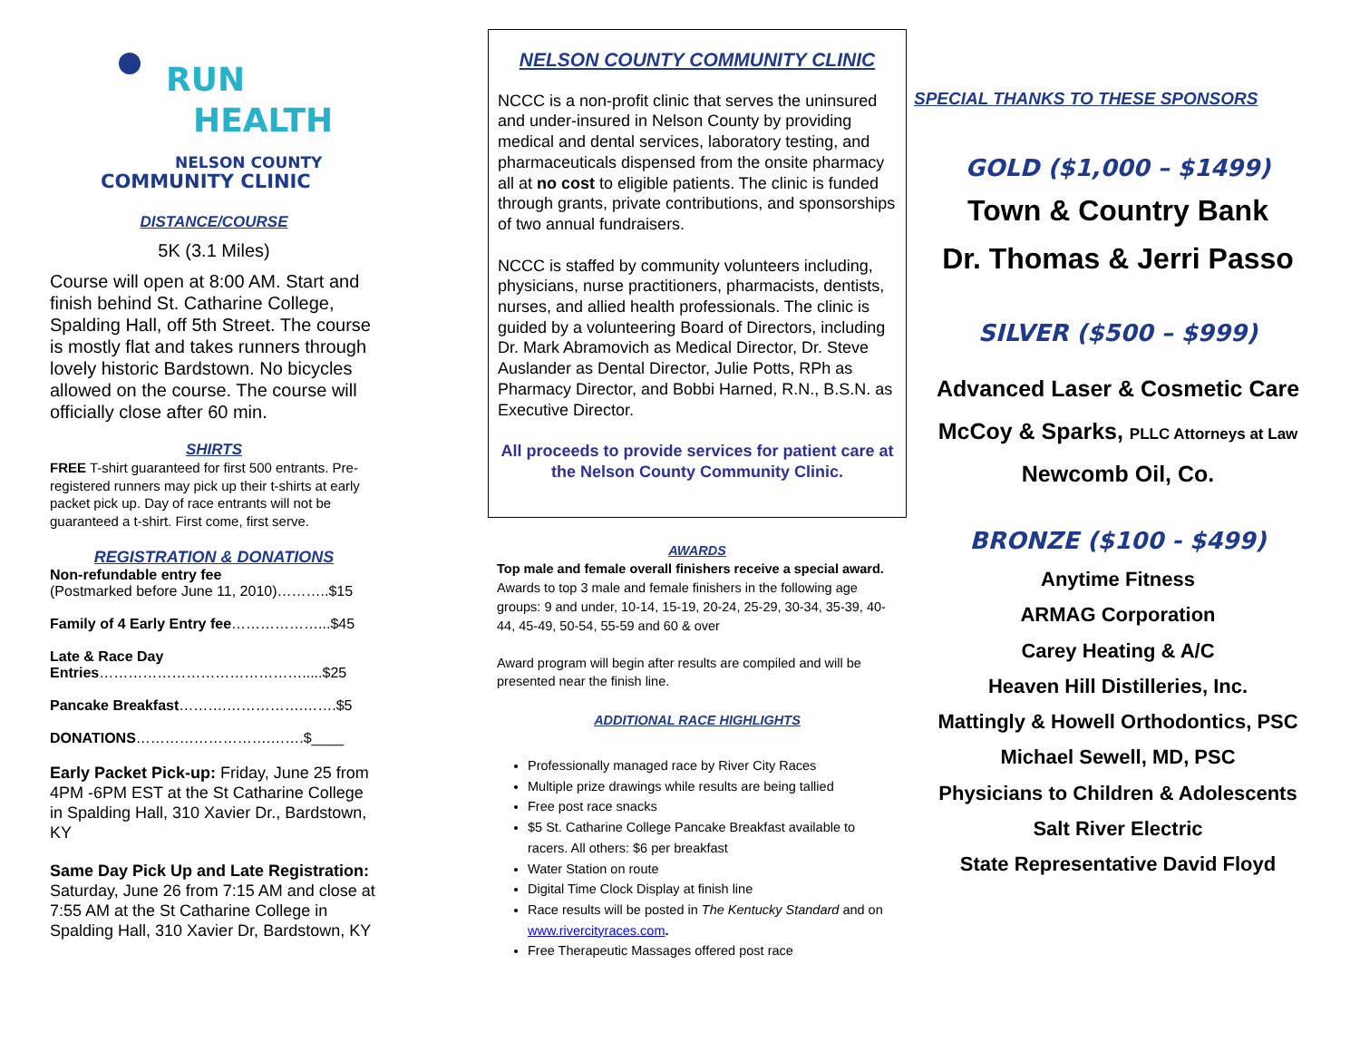RUN
HEALTH
NELSON COUNTY
COMMUNITY CLINIC
DISTANCE/COURSE
5K (3.1 Miles)
Course will open at 8:00 AM. Start and finish behind St. Catharine College, Spalding Hall, off 5th Street. The course is mostly flat and takes runners through lovely historic Bardstown. No bicycles allowed on the course. The course will officially close after 60 min.
SHIRTS
FREE T-shirt guaranteed for first 500 entrants. Pre-registered runners may pick up their t-shirts at early packet pick up. Day of race entrants will not be guaranteed a t-shirt. First come, first serve.
REGISTRATION & DONATIONS
Non-refundable entry fee
(Postmarked before June 11, 2010)………..$15
Family of 4 Early Entry fee………………...$45
Late & Race Day Entries…………………………………….....$25
Pancake Breakfast……….…………….…….$5
DONATIONS……………………….…….$____
Early Packet Pick-up: Friday, June 25 from 4PM -6PM EST at the St Catharine College in Spalding Hall, 310 Xavier Dr., Bardstown, KY
Same Day Pick Up and Late Registration: Saturday, June 26 from 7:15 AM and close at 7:55 AM at the St Catharine College in Spalding Hall, 310 Xavier Dr, Bardstown, KY
NELSON COUNTY COMMUNITY CLINIC
NCCC is a non-profit clinic that serves the uninsured and under-insured in Nelson County by providing medical and dental services, laboratory testing, and pharmaceuticals dispensed from the onsite pharmacy all at no cost to eligible patients. The clinic is funded through grants, private contributions, and sponsorships of two annual fundraisers.
NCCC is staffed by community volunteers including, physicians, nurse practitioners, pharmacists, dentists, nurses, and allied health professionals. The clinic is guided by a volunteering Board of Directors, including Dr. Mark Abramovich as Medical Director, Dr. Steve Auslander as Dental Director, Julie Potts, RPh as Pharmacy Director, and Bobbi Harned, R.N., B.S.N. as Executive Director.
All proceeds to provide services for patient care at the Nelson County Community Clinic.
AWARDS
Top male and female overall finishers receive a special award.
Awards to top 3 male and female finishers in the following age groups: 9 and under, 10-14, 15-19, 20-24, 25-29, 30-34, 35-39, 40-44, 45-49, 50-54, 55-59 and 60 & over
Award program will begin after results are compiled and will be presented near the finish line.
ADDITIONAL RACE HIGHLIGHTS
Professionally managed race by River City Races
Multiple prize drawings while results are being tallied
Free post race snacks
$5 St. Catharine College Pancake Breakfast available to racers. All others: $6 per breakfast
Water Station on route
Digital Time Clock Display at finish line
Race results will be posted in The Kentucky Standard and on www.rivercityraces.com.
Free Therapeutic Massages offered post race
SPECIAL THANKS TO THESE SPONSORS
GOLD ($1,000 – $1499)
Town & Country Bank
Dr. Thomas & Jerri Passo
SILVER ($500 – $999)
Advanced Laser & Cosmetic Care
McCoy & Sparks, PLLC Attorneys at Law
Newcomb Oil, Co.
BRONZE ($100 - $499)
Anytime Fitness
ARMAG Corporation
Carey Heating & A/C
Heaven Hill Distilleries, Inc.
Mattingly & Howell Orthodontics, PSC
Michael Sewell, MD, PSC
Physicians to Children & Adolescents
Salt River Electric
State Representative David Floyd